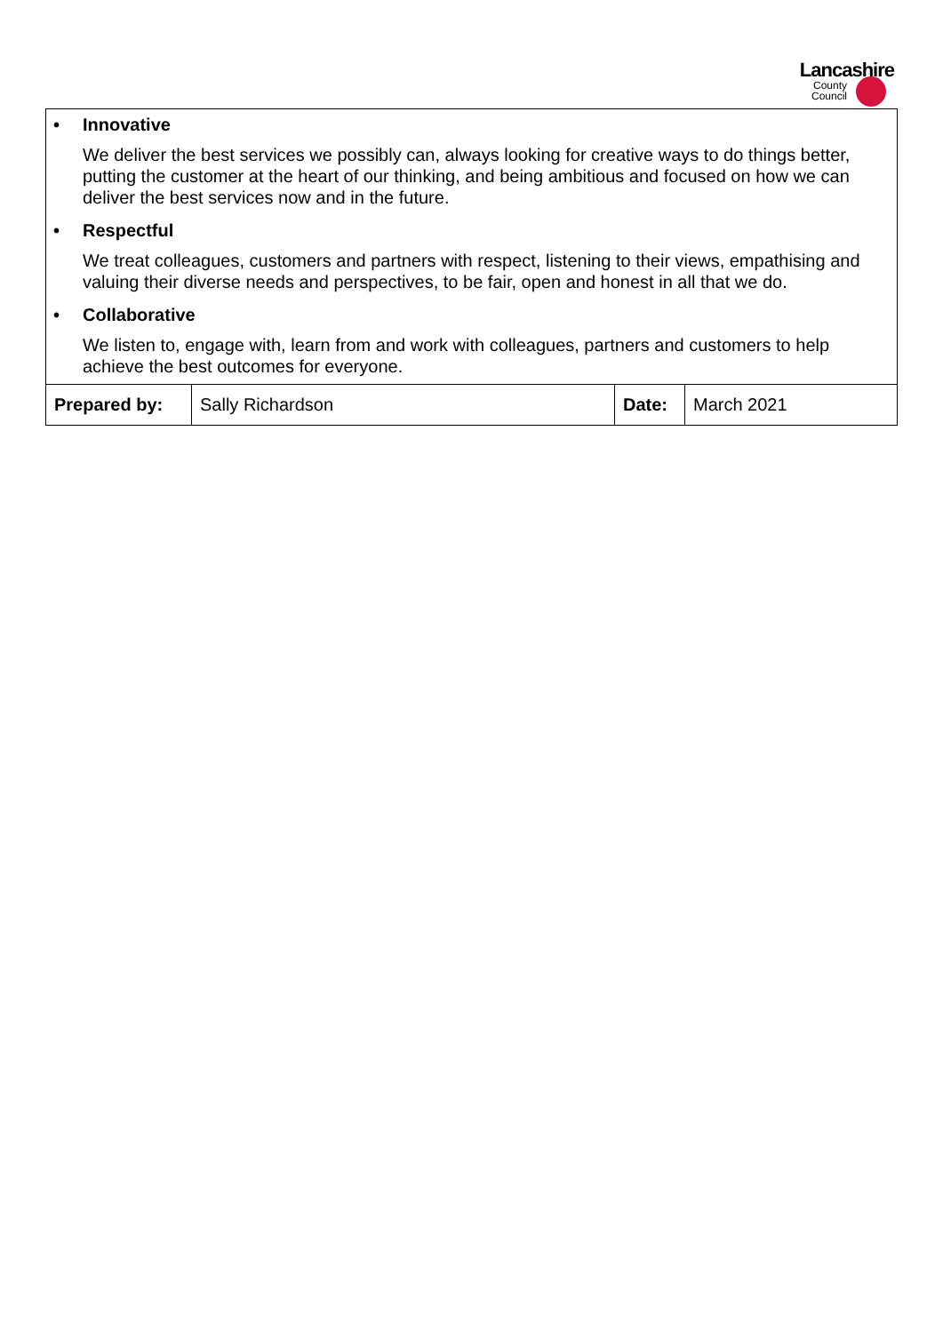Lancashire
County
Council
• Innovative
We deliver the best services we possibly can, always looking for creative ways to do things better, putting the customer at the heart of our thinking, and being ambitious and focused on how we can deliver the best services now and in the future.
• Respectful
We treat colleagues, customers and partners with respect, listening to their views, empathising and valuing their diverse needs and perspectives, to be fair, open and honest in all that we do.
• Collaborative
We listen to, engage with, learn from and work with colleagues, partners and customers to help achieve the best outcomes for everyone.
| Prepared by: | Sally Richardson | Date: | March 2021 |